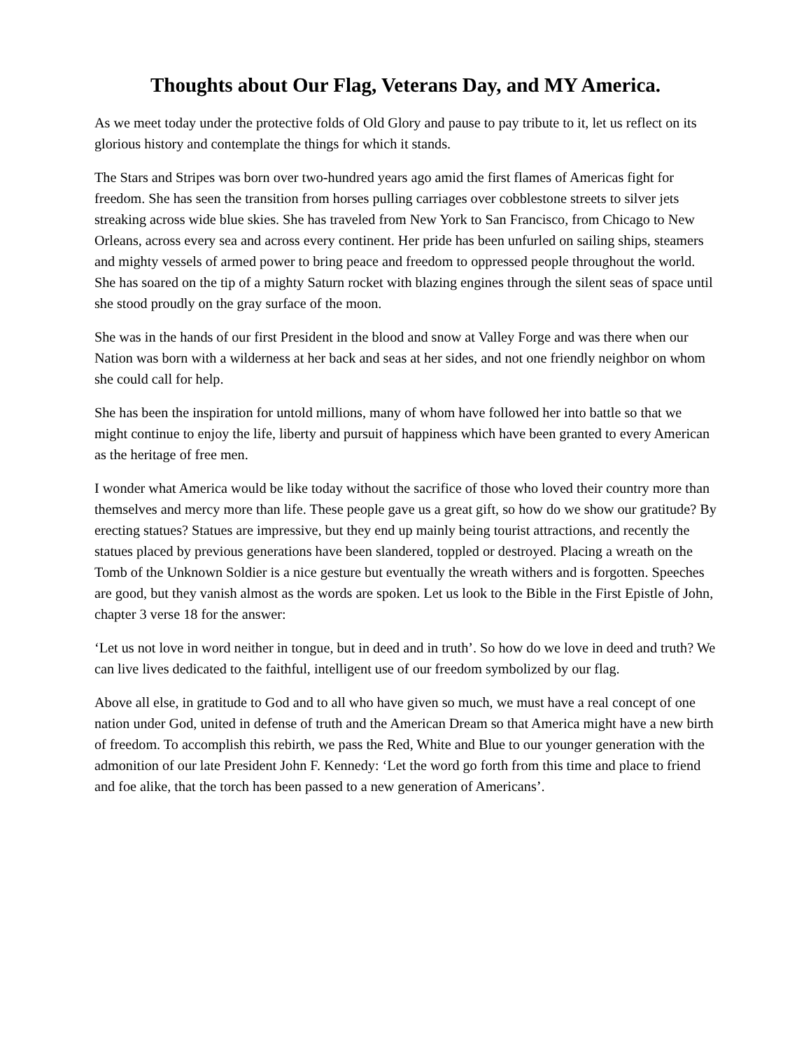Thoughts about Our Flag, Veterans Day, and MY America.
As we meet today under the protective folds of Old Glory and pause to pay tribute to it, let us reflect on its glorious history and contemplate the things for which it stands.
The Stars and Stripes was born over two-hundred years ago amid the first flames of Americas fight for freedom. She has seen the transition from horses pulling carriages over cobblestone streets to silver jets streaking across wide blue skies. She has traveled from New York to San Francisco, from Chicago to New Orleans, across every sea and across every continent. Her pride has been unfurled on sailing ships, steamers and mighty vessels of armed power to bring peace and freedom to oppressed people throughout the world. She has soared on the tip of a mighty Saturn rocket with blazing engines through the silent seas of space until she stood proudly on the gray surface of the moon.
She was in the hands of our first President in the blood and snow at Valley Forge and was there when our Nation was born with a wilderness at her back and seas at her sides, and not one friendly neighbor on whom she could call for help.
She has been the inspiration for untold millions, many of whom have followed her into battle so that we might continue to enjoy the life, liberty and pursuit of happiness which have been granted to every American as the heritage of free men.
I wonder what America would be like today without the sacrifice of those who loved their country more than themselves and mercy more than life. These people gave us a great gift, so how do we show our gratitude? By erecting statues? Statues are impressive, but they end up mainly being tourist attractions, and recently the statues placed by previous generations have been slandered, toppled or destroyed. Placing a wreath on the Tomb of the Unknown Soldier is a nice gesture but eventually the wreath withers and is forgotten. Speeches are good, but they vanish almost as the words are spoken. Let us look to the Bible in the First Epistle of John, chapter 3 verse 18 for the answer:
‘Let us not love in word neither in tongue, but in deed and in truth’. So how do we love in deed and truth? We can live lives dedicated to the faithful, intelligent use of our freedom symbolized by our flag.
Above all else, in gratitude to God and to all who have given so much, we must have a real concept of one nation under God, united in defense of truth and the American Dream so that America might have a new birth of freedom. To accomplish this rebirth, we pass the Red, White and Blue to our younger generation with the admonition of our late President John F. Kennedy: ‘Let the word go forth from this time and place to friend and foe alike, that the torch has been passed to a new generation of Americans’.